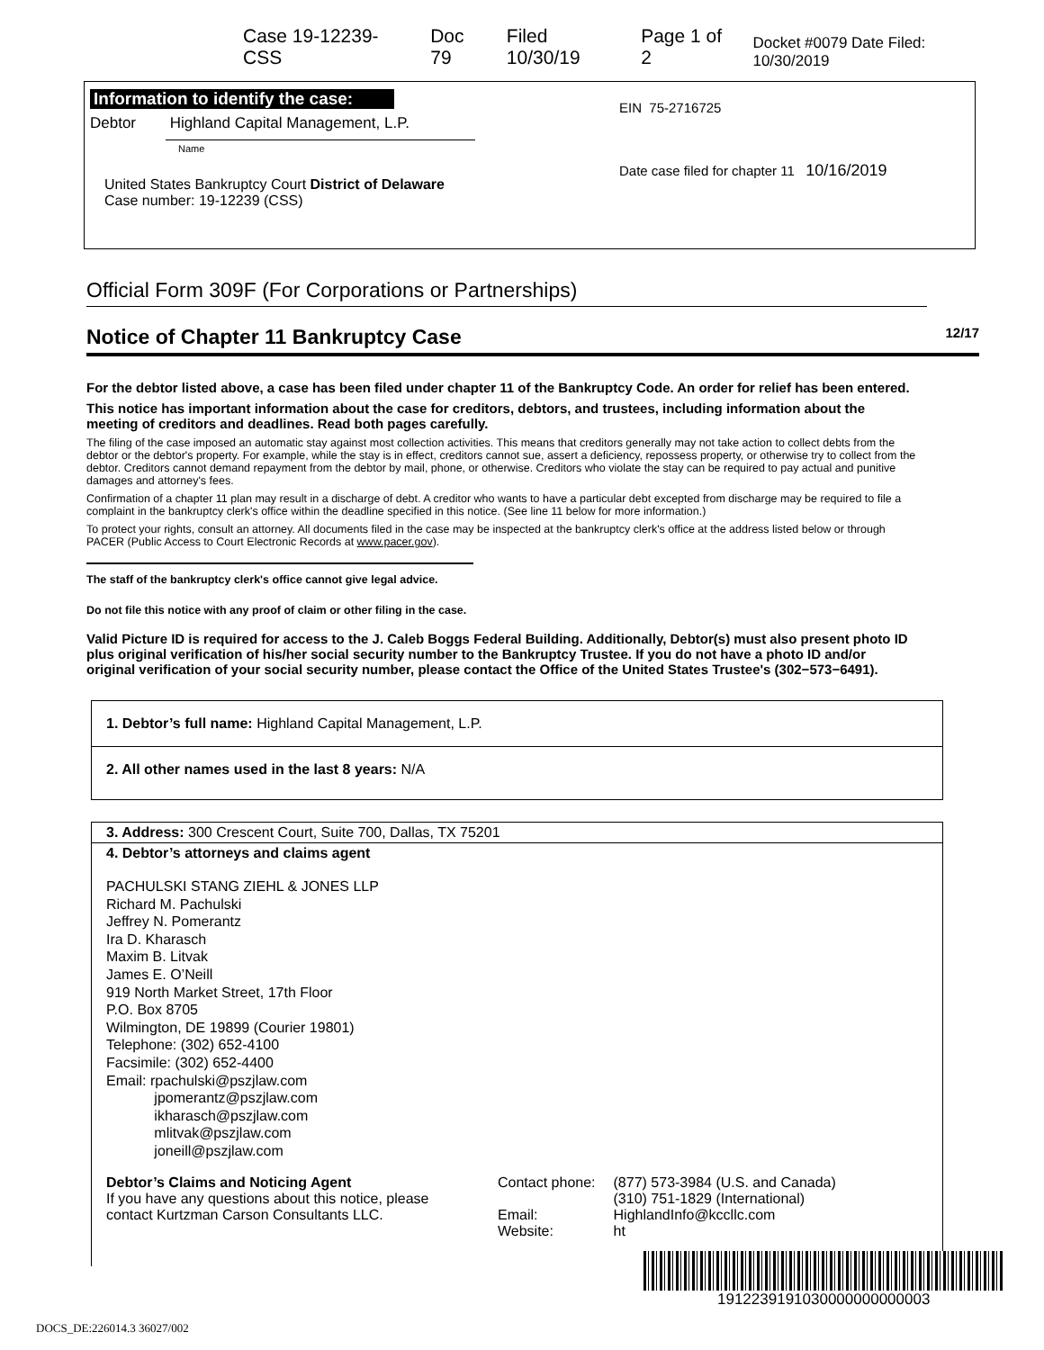Case 19-12239-CSS Doc 79 Filed 10/30/19 Page 1 of 2 Docket #0079 Date Filed: 10/30/2019
Information to identify the case:
Debtor Highland Capital Management, L.P.
Name
United States Bankruptcy Court District of Delaware
Case number: 19-12239 (CSS)
EIN 75-2716725
Date case filed for chapter 11 10/16/2019
Official Form 309F (For Corporations or Partnerships)
Notice of Chapter 11 Bankruptcy Case 12/17
For the debtor listed above, a case has been filed under chapter 11 of the Bankruptcy Code. An order for relief has been entered.
This notice has important information about the case for creditors, debtors, and trustees, including information about the meeting of creditors and deadlines. Read both pages carefully.
The filing of the case imposed an automatic stay against most collection activities. This means that creditors generally may not take action to collect debts from the debtor or the debtor's property. For example, while the stay is in effect, creditors cannot sue, assert a deficiency, repossess property, or otherwise try to collect from the debtor. Creditors cannot demand repayment from the debtor by mail, phone, or otherwise. Creditors who violate the stay can be required to pay actual and punitive damages and attorney's fees.
Confirmation of a chapter 11 plan may result in a discharge of debt. A creditor who wants to have a particular debt excepted from discharge may be required to file a complaint in the bankruptcy clerk's office within the deadline specified in this notice. (See line 11 below for more information.)
To protect your rights, consult an attorney. All documents filed in the case may be inspected at the bankruptcy clerk's office at the address listed below or through PACER (Public Access to Court Electronic Records at www.pacer.gov).
The staff of the bankruptcy clerk's office cannot give legal advice.
Do not file this notice with any proof of claim or other filing in the case.
Valid Picture ID is required for access to the J. Caleb Boggs Federal Building. Additionally, Debtor(s) must also present photo ID plus original verification of his/her social security number to the Bankruptcy Trustee. If you do not have a photo ID and/or original verification of your social security number, please contact the Office of the United States Trustee's (302−573−6491).
1. Debtor’s full name: Highland Capital Management, L.P.
2. All other names used in the last 8 years: N/A
3. Address: 300 Crescent Court, Suite 700, Dallas, TX 75201
4. Debtor’s attorneys and claims agent
PACHULSKI STANG ZIEHL & JONES LLP
Richard M. Pachulski
Jeffrey N. Pomerantz
Ira D. Kharasch
Maxim B. Litvak
James E. O’Neill
919 North Market Street, 17th Floor
P.O. Box 8705
Wilmington, DE 19899 (Courier 19801)
Telephone: (302) 652-4100
Facsimile: (302) 652-4400
Email: rpachulski@pszjlaw.com
jpomerantz@pszjlaw.com
ikharasch@pszjlaw.com
mlitvak@pszjlaw.com
joneill@pszjlaw.com
Debtor’s Claims and Noticing Agent
If you have any questions about this notice, please contact Kurtzman Carson Consultants LLC. Contact phone:
Email:
Website: (877) 573-3984 (U.S. and Canada)
(310) 751-1829 (International)
HighlandInfo@kccllc.com
ht
1912239191030000000000003
DOCS_DE:226014.3 36027/002